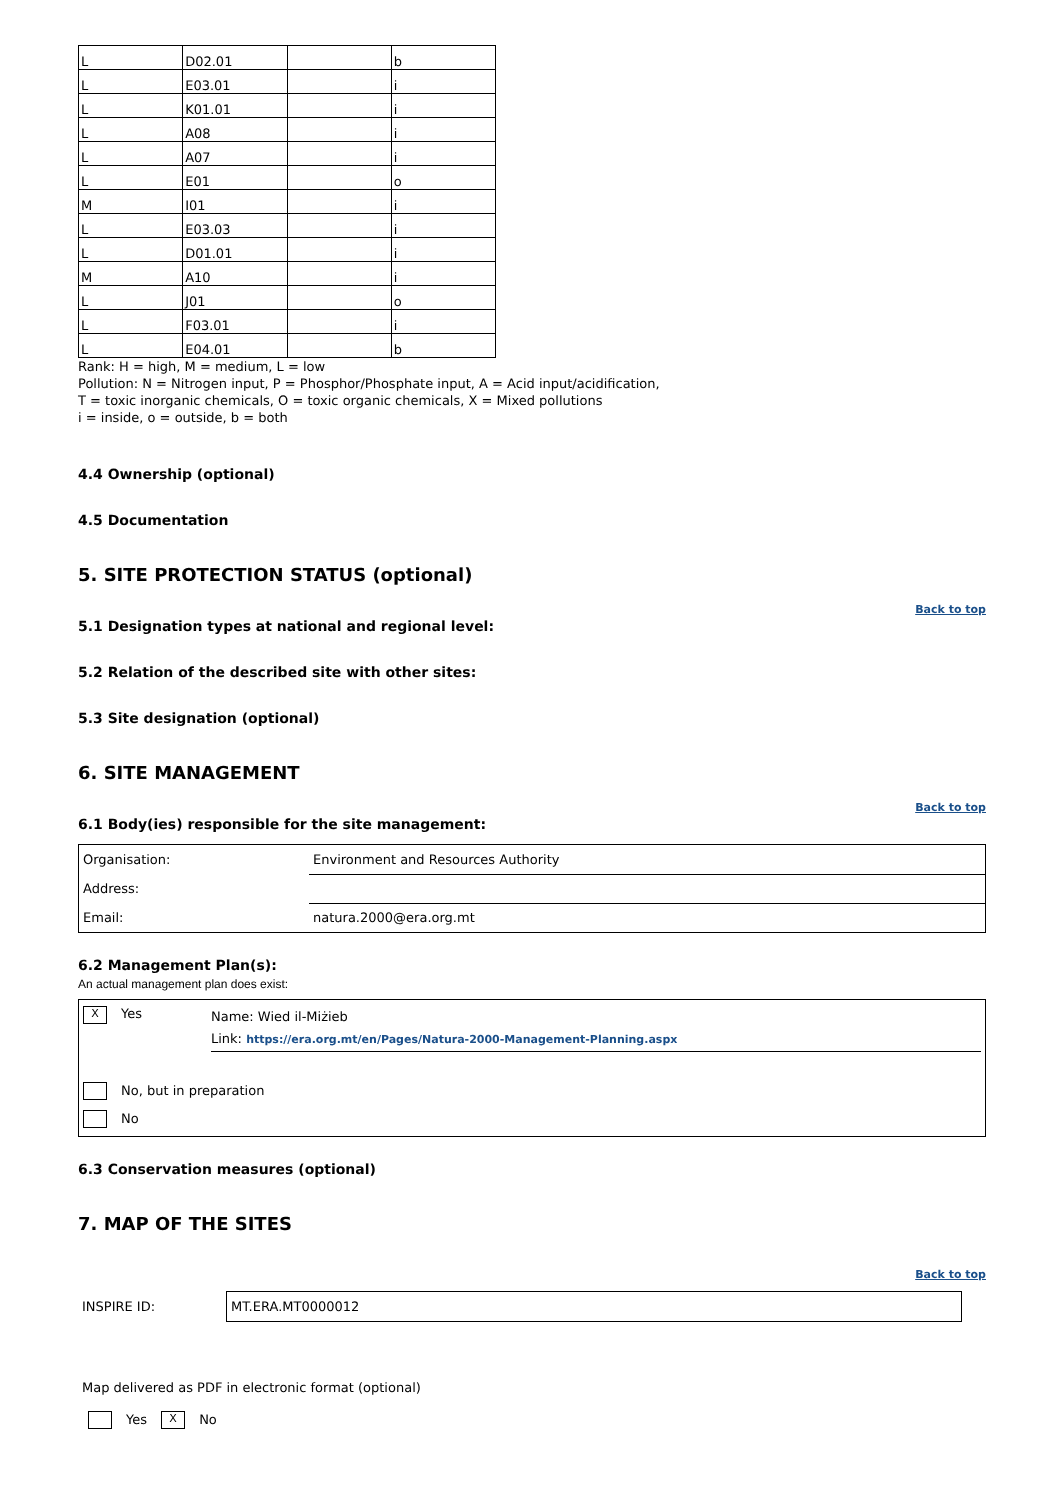| L | D02.01 | | b |
| L | E03.01 | | i |
| L | K01.01 | | i |
| L | A08 | | i |
| L | A07 | | i |
| L | E01 | | o |
| M | I01 | | i |
| L | E03.03 | | i |
| L | D01.01 | | i |
| M | A10 | | i |
| L | J01 | | o |
| L | F03.01 | | i |
| L | E04.01 | | b |
Rank: H = high, M = medium, L = low
Pollution: N = Nitrogen input, P = Phosphor/Phosphate input, A = Acid input/acidification,
T = toxic inorganic chemicals, O = toxic organic chemicals, X = Mixed pollutions
i = inside, o = outside, b = both
4.4 Ownership (optional)
4.5 Documentation
5. SITE PROTECTION STATUS (optional)
Back to top
5.1 Designation types at national and regional level:
5.2 Relation of the described site with other sites:
5.3 Site designation (optional)
6. SITE MANAGEMENT
Back to top
6.1 Body(ies) responsible for the site management:
Organisation: Environment and Resources Authority
Address:
Email: natura.2000@era.org.mt
6.2 Management Plan(s):
An actual management plan does exist:
X Yes
Name: Wied il-Miżieb
Link: https://era.org.mt/en/Pages/Natura-2000-Management-Planning.aspx
No, but in preparation
No
6.3 Conservation measures (optional)
7. MAP OF THE SITES
Back to top
INSPIRE ID: MT.ERA.MT0000012
Map delivered as PDF in electronic format (optional)
Yes X No